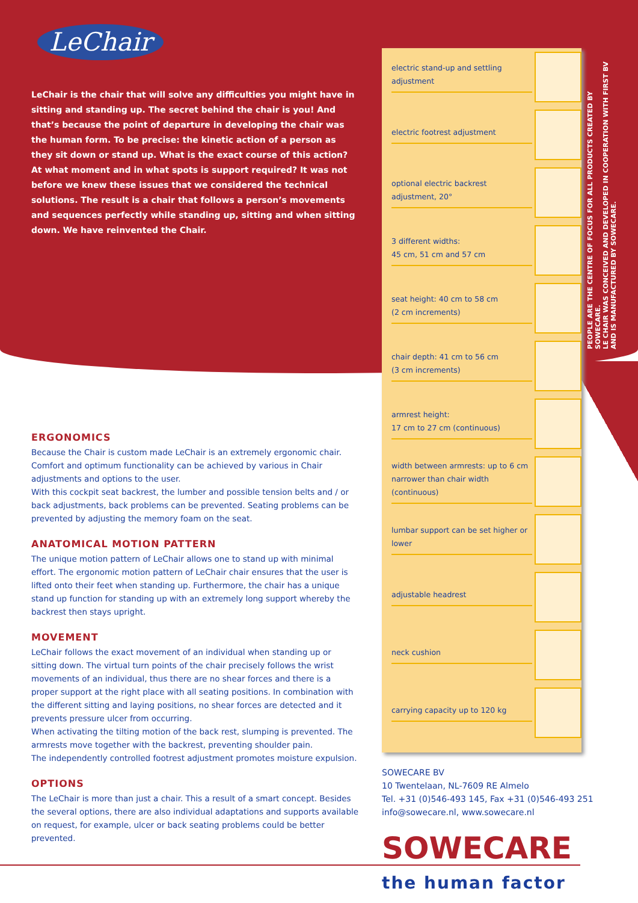LeChair
LeChair is the chair that will solve any difficulties you might have in sitting and standing up. The secret behind the chair is you! And that’s because the point of departure in developing the chair was the human form. To be precise: the kinetic action of a person as they sit down or stand up. What is the exact course of this action? At what moment and in what spots is support required? It was not before we knew these issues that we considered the technical solutions. The result is a chair that follows a person’s movements and sequences perfectly while standing up, sitting and when sitting down. We have reinvented the Chair.
ERGONOMICS
Because the Chair is custom made LeChair is an extremely ergonomic chair. Comfort and optimum functionality can be achieved by various in Chair adjustments and options to the user.
With this cockpit seat backrest, the lumber and possible tension belts and / or back adjustments, back problems can be prevented. Seating problems can be prevented by adjusting the memory foam on the seat.
ANATOMICAL MOTION PATTERN
The unique motion pattern of LeChair allows one to stand up with minimal effort. The ergonomic motion pattern of LeChair chair ensures that the user is lifted onto their feet when standing up. Furthermore, the chair has a unique stand up function for standing up with an extremely long support whereby the backrest then stays upright.
MOVEMENT
LeChair follows the exact movement of an individual when standing up or sitting down. The virtual turn points of the chair precisely follows the wrist movements of an individual, thus there are no shear forces and there is a proper support at the right place with all seating positions. In combination with the different sitting and laying positions, no shear forces are detected and it prevents pressure ulcer from occurring.
When activating the tilting motion of the back rest, slumping is prevented. The armrests move together with the backrest, preventing shoulder pain.
The independently controlled footrest adjustment promotes moisture expulsion.
OPTIONS
The LeChair is more than just a chair. This a result of a smart concept. Besides the several options, there are also individual adaptations and supports available on request, for example, ulcer or back seating problems could be better prevented.
electric stand-up and settling adjustment
electric footrest adjustment
optional electric backrest adjustment, 20°
3 different widths:
45 cm, 51 cm and 57 cm
seat height: 40 cm to 58 cm
(2 cm increments)
chair depth: 41 cm to 56 cm
(3 cm increments)
armrest height:
17 cm to 27 cm (continuous)
width between armrests: up to 6 cm narrower than chair width (continuous)
lumbar support can be set higher or lower
adjustable headrest
neck cushion
carrying capacity up to 120 kg
PEOPLE ARE THE CENTRE OF FOCUS FOR ALL PRODUCTS CREATED BY SOWECARE.
LE CHAIR WAS CONCEIVED AND DEVELOPED IN COOPERATION WITH FIRST BV
AND IS MANUFACTURED BY SOWECARE.
SOWECARE BV
10 Twentelaan, NL-7609 RE Almelo
Tel. +31 (0)546-493 145, Fax +31 (0)546-493 251
info@sowecare.nl, www.sowecare.nl
SOWECARE
the human factor